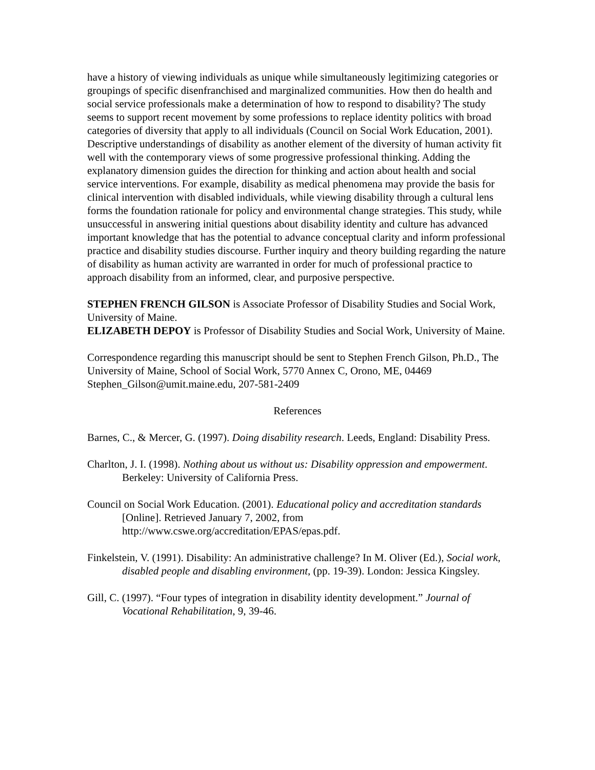have a history of viewing individuals as unique while simultaneously legitimizing categories or groupings of specific disenfranchised and marginalized communities. How then do health and social service professionals make a determination of how to respond to disability? The study seems to support recent movement by some professions to replace identity politics with broad categories of diversity that apply to all individuals (Council on Social Work Education, 2001). Descriptive understandings of disability as another element of the diversity of human activity fit well with the contemporary views of some progressive professional thinking. Adding the explanatory dimension guides the direction for thinking and action about health and social service interventions. For example, disability as medical phenomena may provide the basis for clinical intervention with disabled individuals, while viewing disability through a cultural lens forms the foundation rationale for policy and environmental change strategies. This study, while unsuccessful in answering initial questions about disability identity and culture has advanced important knowledge that has the potential to advance conceptual clarity and inform professional practice and disability studies discourse. Further inquiry and theory building regarding the nature of disability as human activity are warranted in order for much of professional practice to approach disability from an informed, clear, and purposive perspective.
STEPHEN FRENCH GILSON is Associate Professor of Disability Studies and Social Work, University of Maine.
ELIZABETH DEPOY is Professor of Disability Studies and Social Work, University of Maine.
Correspondence regarding this manuscript should be sent to Stephen French Gilson, Ph.D., The University of Maine, School of Social Work, 5770 Annex C, Orono, ME, 04469 Stephen_Gilson@umit.maine.edu, 207-581-2409
References
Barnes, C., & Mercer, G. (1997). Doing disability research. Leeds, England: Disability Press.
Charlton, J. I. (1998). Nothing about us without us: Disability oppression and empowerment. Berkeley: University of California Press.
Council on Social Work Education. (2001). Educational policy and accreditation standards [Online]. Retrieved January 7, 2002, from http://www.cswe.org/accreditation/EPAS/epas.pdf.
Finkelstein, V. (1991). Disability: An administrative challenge? In M. Oliver (Ed.), Social work, disabled people and disabling environment, (pp. 19-39). London: Jessica Kingsley.
Gill, C. (1997). “Four types of integration in disability identity development.” Journal of Vocational Rehabilitation, 9, 39-46.